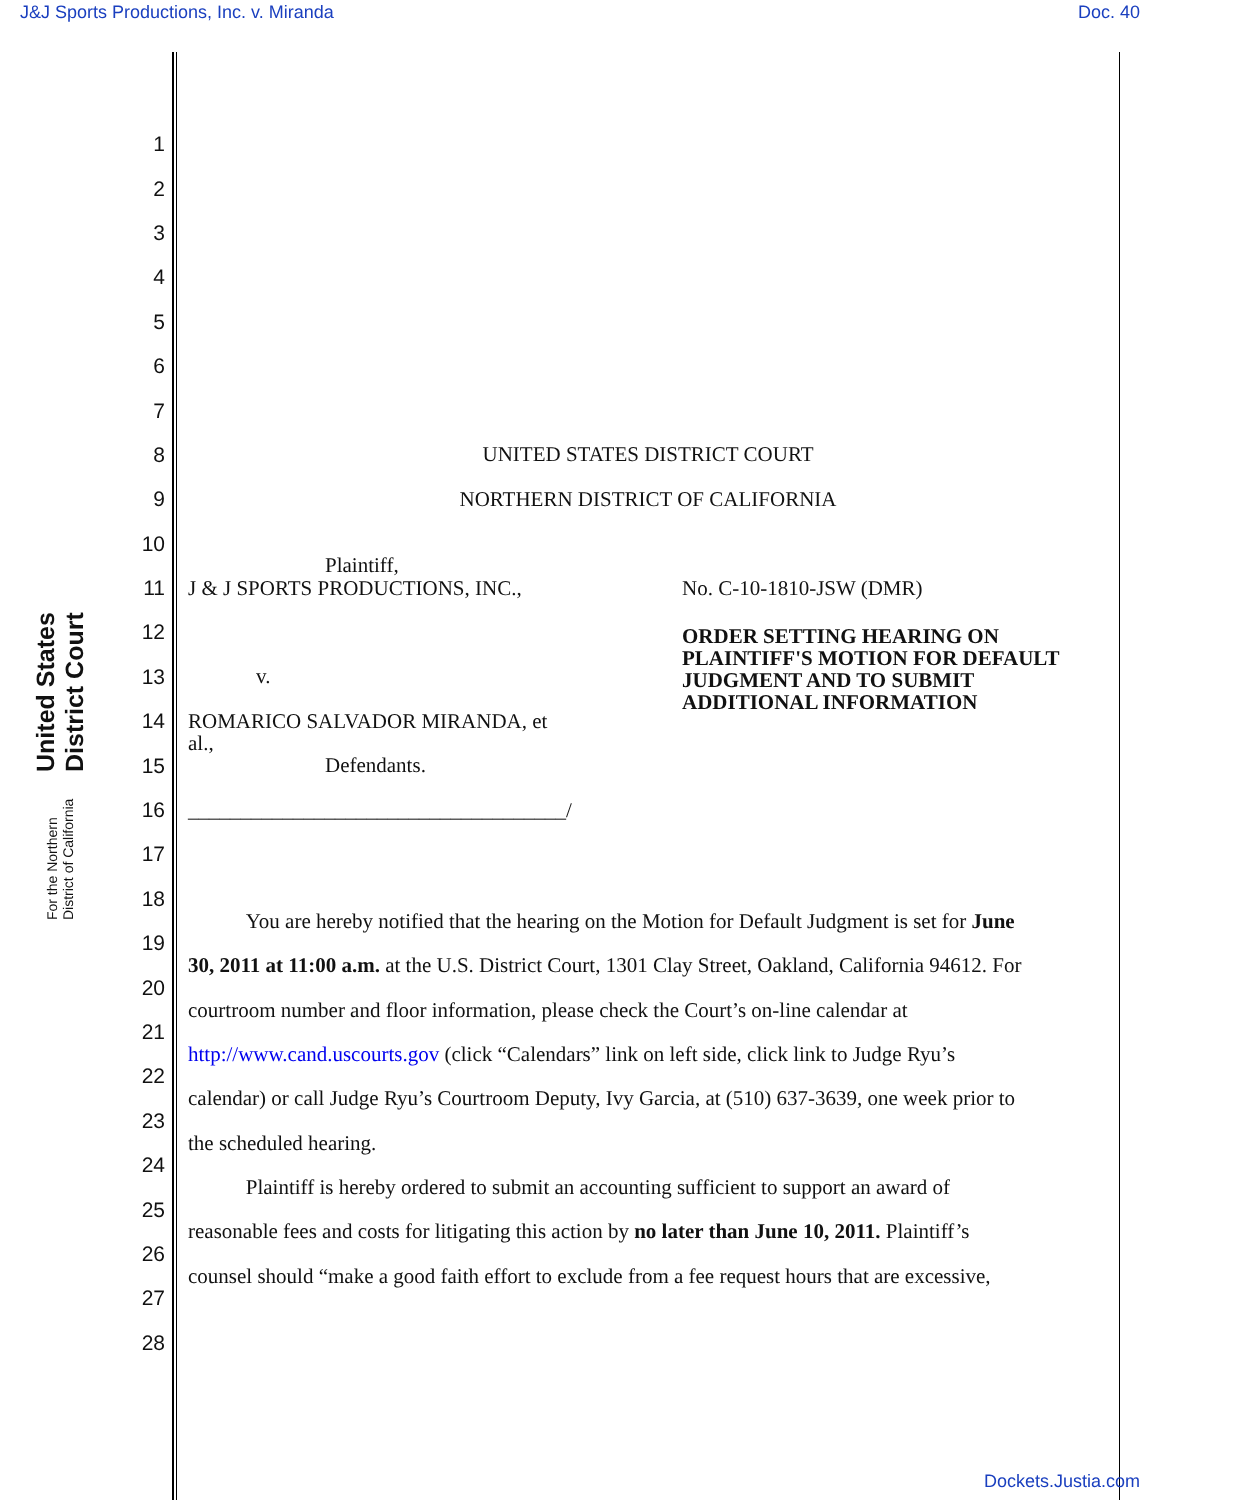J&J Sports Productions, Inc. v. Miranda Doc. 40
United States District Court
For the Northern District of California
1
2
3
4
5
6
7
8 UNITED STATES DISTRICT COURT
9 NORTHERN DISTRICT OF CALIFORNIA
10
11 J & J SPORTS PRODUCTIONS, INC., No. C-10-1810-JSW (DMR)
12
Plaintiff, ORDER SETTING HEARING ON
PLAINTIFF'S MOTION FOR DEFAULT
JUDGMENT AND TO SUBMIT
ADDITIONAL INFORMATION
13 v.
14
ROMARICO SALVADOR MIRANDA, et
al.,
15 Defendants.
16 ____________________________________/
17
18
19
You are hereby notified that the hearing on the Motion for Default Judgment is set for June
20
30, 2011 at 11:00 a.m. at the U.S. District Court, 1301 Clay Street, Oakland, California 94612. For
21
courtroom number and floor information, please check the Court’s on-line calendar at
22
http://www.cand.uscourts.gov (click “Calendars” link on left side, click link to Judge Ryu’s
23
calendar) or call Judge Ryu’s Courtroom Deputy, Ivy Garcia, at (510) 637-3639, one week prior to
24
the scheduled hearing.
25
Plaintiff is hereby ordered to submit an accounting sufficient to support an award of
26
reasonable fees and costs for litigating this action by no later than June 10, 2011. Plaintiff’s
27
counsel should “make a good faith effort to exclude from a fee request hours that are excessive,
28
Dockets.Justia.com